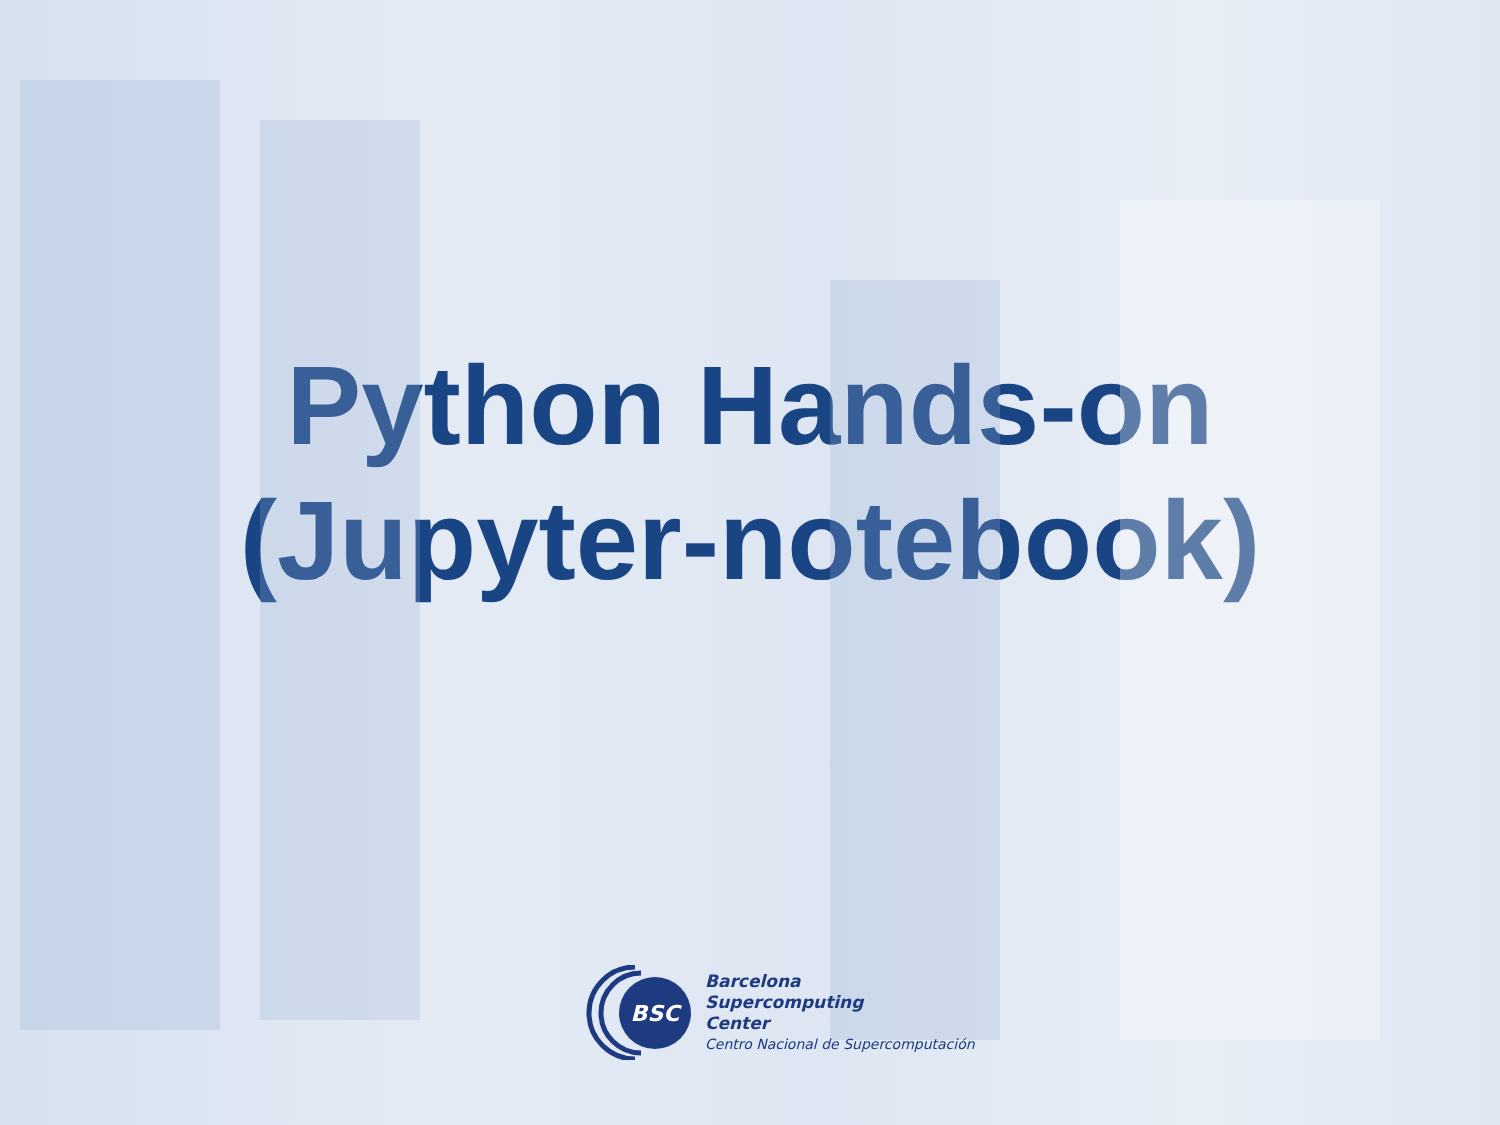Python Hands-on
(Jupyter-notebook)
BSC
Barcelona
Supercomputing
Center
Centro Nacional de Supercomputación